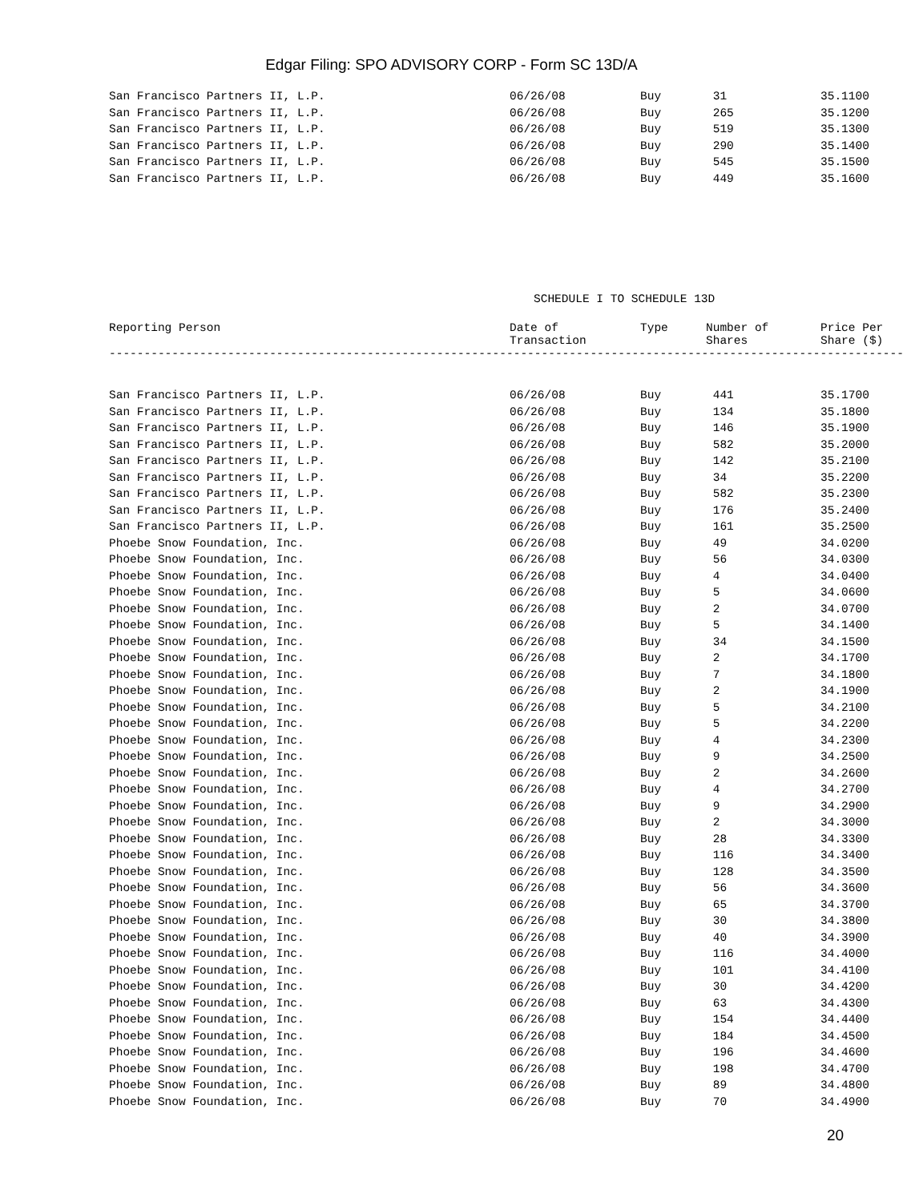Edgar Filing: SPO ADVISORY CORP - Form SC 13D/A
| San Francisco Partners II, L.P. | 06/26/08 | Buy | 31 | 35.1100 |
| San Francisco Partners II, L.P. | 06/26/08 | Buy | 265 | 35.1200 |
| San Francisco Partners II, L.P. | 06/26/08 | Buy | 519 | 35.1300 |
| San Francisco Partners II, L.P. | 06/26/08 | Buy | 290 | 35.1400 |
| San Francisco Partners II, L.P. | 06/26/08 | Buy | 545 | 35.1500 |
| San Francisco Partners II, L.P. | 06/26/08 | Buy | 449 | 35.1600 |
SCHEDULE I TO SCHEDULE 13D
| Reporting Person | Date of Transaction | Type | Number of Shares | Price Per Share ($) |
| --- | --- | --- | --- | --- |
------------------------------------------------------------------------------------------------------------------------
| San Francisco Partners II, L.P. | 06/26/08 | Buy | 441 | 35.1700 |
| San Francisco Partners II, L.P. | 06/26/08 | Buy | 134 | 35.1800 |
| San Francisco Partners II, L.P. | 06/26/08 | Buy | 146 | 35.1900 |
| San Francisco Partners II, L.P. | 06/26/08 | Buy | 582 | 35.2000 |
| San Francisco Partners II, L.P. | 06/26/08 | Buy | 142 | 35.2100 |
| San Francisco Partners II, L.P. | 06/26/08 | Buy | 34 | 35.2200 |
| San Francisco Partners II, L.P. | 06/26/08 | Buy | 582 | 35.2300 |
| San Francisco Partners II, L.P. | 06/26/08 | Buy | 176 | 35.2400 |
| San Francisco Partners II, L.P. | 06/26/08 | Buy | 161 | 35.2500 |
| Phoebe Snow Foundation, Inc. | 06/26/08 | Buy | 49 | 34.0200 |
| Phoebe Snow Foundation, Inc. | 06/26/08 | Buy | 56 | 34.0300 |
| Phoebe Snow Foundation, Inc. | 06/26/08 | Buy | 4 | 34.0400 |
| Phoebe Snow Foundation, Inc. | 06/26/08 | Buy | 5 | 34.0600 |
| Phoebe Snow Foundation, Inc. | 06/26/08 | Buy | 2 | 34.0700 |
| Phoebe Snow Foundation, Inc. | 06/26/08 | Buy | 5 | 34.1400 |
| Phoebe Snow Foundation, Inc. | 06/26/08 | Buy | 34 | 34.1500 |
| Phoebe Snow Foundation, Inc. | 06/26/08 | Buy | 2 | 34.1700 |
| Phoebe Snow Foundation, Inc. | 06/26/08 | Buy | 7 | 34.1800 |
| Phoebe Snow Foundation, Inc. | 06/26/08 | Buy | 2 | 34.1900 |
| Phoebe Snow Foundation, Inc. | 06/26/08 | Buy | 5 | 34.2100 |
| Phoebe Snow Foundation, Inc. | 06/26/08 | Buy | 5 | 34.2200 |
| Phoebe Snow Foundation, Inc. | 06/26/08 | Buy | 4 | 34.2300 |
| Phoebe Snow Foundation, Inc. | 06/26/08 | Buy | 9 | 34.2500 |
| Phoebe Snow Foundation, Inc. | 06/26/08 | Buy | 2 | 34.2600 |
| Phoebe Snow Foundation, Inc. | 06/26/08 | Buy | 4 | 34.2700 |
| Phoebe Snow Foundation, Inc. | 06/26/08 | Buy | 9 | 34.2900 |
| Phoebe Snow Foundation, Inc. | 06/26/08 | Buy | 2 | 34.3000 |
| Phoebe Snow Foundation, Inc. | 06/26/08 | Buy | 28 | 34.3300 |
| Phoebe Snow Foundation, Inc. | 06/26/08 | Buy | 116 | 34.3400 |
| Phoebe Snow Foundation, Inc. | 06/26/08 | Buy | 128 | 34.3500 |
| Phoebe Snow Foundation, Inc. | 06/26/08 | Buy | 56 | 34.3600 |
| Phoebe Snow Foundation, Inc. | 06/26/08 | Buy | 65 | 34.3700 |
| Phoebe Snow Foundation, Inc. | 06/26/08 | Buy | 30 | 34.3800 |
| Phoebe Snow Foundation, Inc. | 06/26/08 | Buy | 40 | 34.3900 |
| Phoebe Snow Foundation, Inc. | 06/26/08 | Buy | 116 | 34.4000 |
| Phoebe Snow Foundation, Inc. | 06/26/08 | Buy | 101 | 34.4100 |
| Phoebe Snow Foundation, Inc. | 06/26/08 | Buy | 30 | 34.4200 |
| Phoebe Snow Foundation, Inc. | 06/26/08 | Buy | 63 | 34.4300 |
| Phoebe Snow Foundation, Inc. | 06/26/08 | Buy | 154 | 34.4400 |
| Phoebe Snow Foundation, Inc. | 06/26/08 | Buy | 184 | 34.4500 |
| Phoebe Snow Foundation, Inc. | 06/26/08 | Buy | 196 | 34.4600 |
| Phoebe Snow Foundation, Inc. | 06/26/08 | Buy | 198 | 34.4700 |
| Phoebe Snow Foundation, Inc. | 06/26/08 | Buy | 89 | 34.4800 |
| Phoebe Snow Foundation, Inc. | 06/26/08 | Buy | 70 | 34.4900 |
20